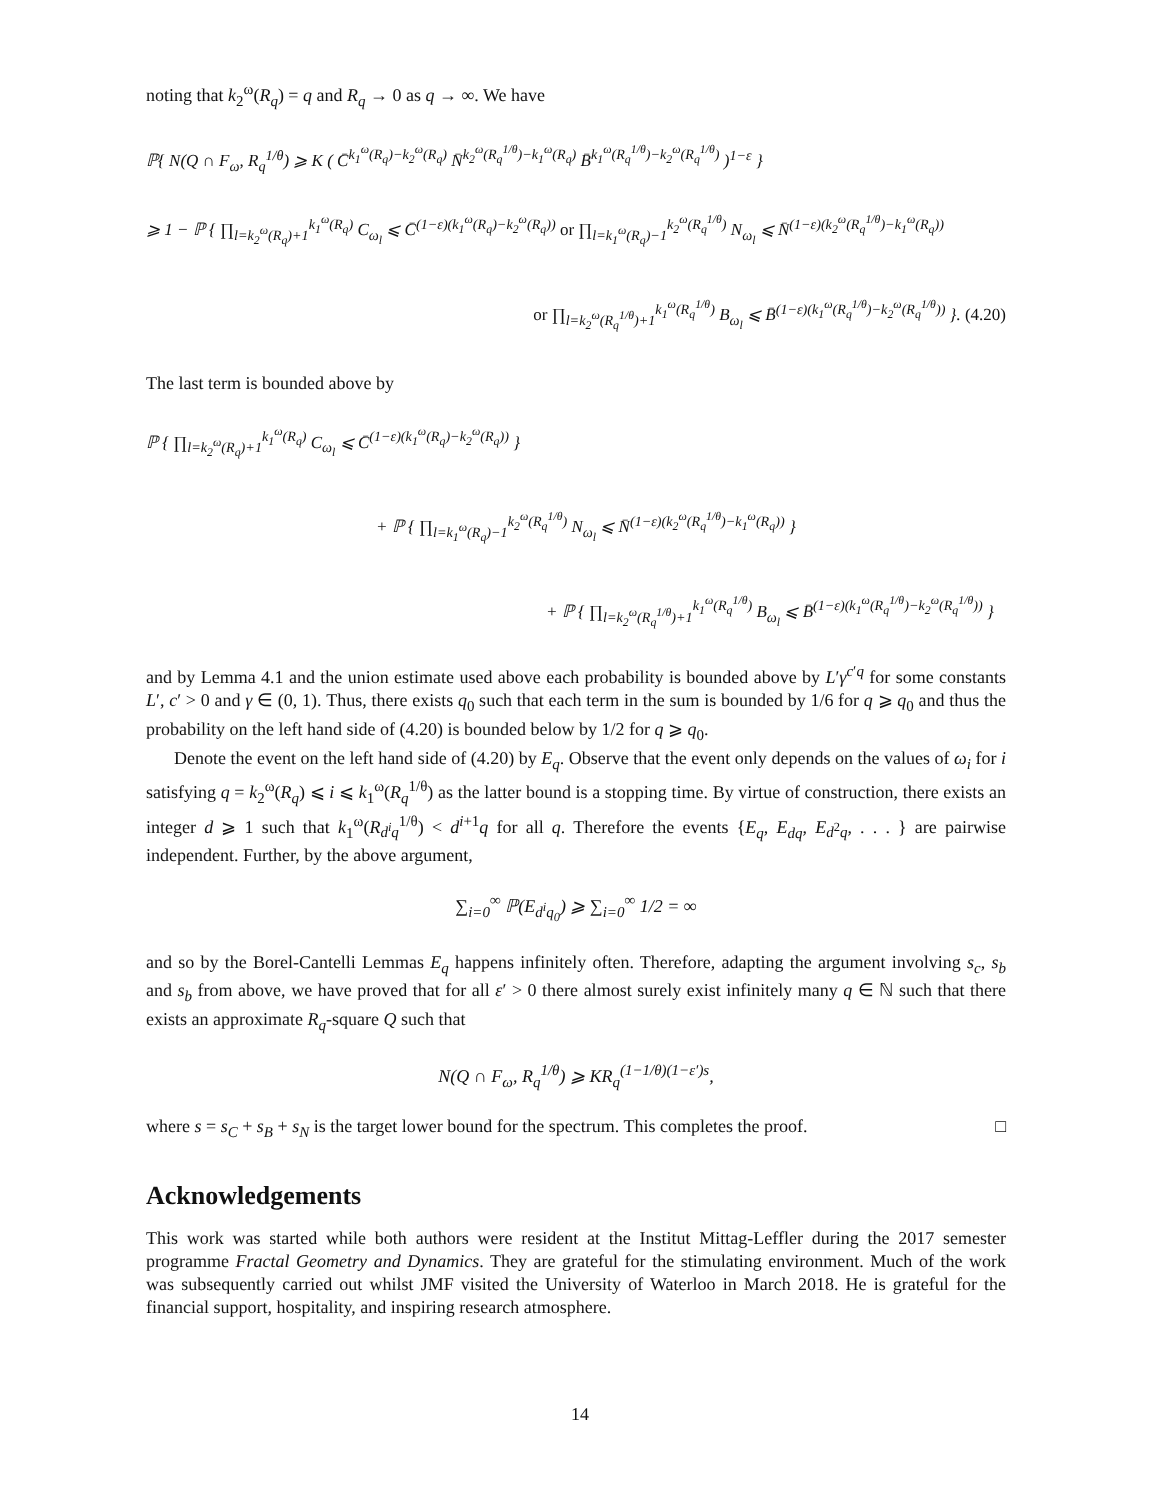noting that k<sub>2</sub><sup>ω</sup>(R<sub>q</sub>) = q and R<sub>q</sub> → 0 as q → ∞. We have
ℙ{ N(Q ∩ F<sub>ω</sub>, R<sub>q</sub><sup>1/θ</sup>) ⩾ K ( C̄<sup>k<sub>1</sub><sup>ω</sup>(R<sub>q</sub>)−k<sub>2</sub><sup>ω</sup>(R<sub>q</sub>)</sup> N̄<sup>k<sub>2</sub><sup>ω</sup>(R<sub>q</sub><sup>1/θ</sup>)−k<sub>1</sub><sup>ω</sup>(R<sub>q</sub>)</sup> B̄<sup>k<sub>1</sub><sup>ω</sup>(R<sub>q</sub><sup>1/θ</sup>)−k<sub>2</sub><sup>ω</sup>(R<sub>q</sub><sup>1/θ</sup>)</sup> )<sup>1−ε</sup> }
⩾ 1 − ℙ { ∏<sub>l=k<sub>2</sub><sup>ω</sup>(R<sub>q</sub>)+1</sub><sup>k<sub>1</sub><sup>ω</sup>(R<sub>q</sub>)</sup> C<sub>ω<sub>l</sub></sub> ⩽ C̄<sup>(1−ε)(k<sub>1</sub><sup>ω</sup>(R<sub>q</sub>)−k<sub>2</sub><sup>ω</sup>(R<sub>q</sub>))</sup> or ∏<sub>l=k<sub>1</sub><sup>ω</sup>(R<sub>q</sub>)−1</sub><sup>k<sub>2</sub><sup>ω</sup>(R<sub>q</sub><sup>1/θ</sup>)</sup> N<sub>ω<sub>l</sub></sub> ⩽ N̄<sup>(1−ε)(k<sub>2</sub><sup>ω</sup>(R<sub>q</sub><sup>1/θ</sup>)−k<sub>1</sub><sup>ω</sup>(R<sub>q</sub>))</sup>
or ∏<sub>l=k<sub>2</sub><sup>ω</sup>(R<sub>q</sub><sup>1/θ</sup>)+1</sub><sup>k<sub>1</sub><sup>ω</sup>(R<sub>q</sub><sup>1/θ</sup>)</sup> B<sub>ω<sub>l</sub></sub> ⩽ B̄<sup>(1−ε)(k<sub>1</sub><sup>ω</sup>(R<sub>q</sub><sup>1/θ</sup>)−k<sub>2</sub><sup>ω</sup>(R<sub>q</sub><sup>1/θ</sup>))</sup> }. (4.20)
The last term is bounded above by
ℙ { ∏<sub>l=k<sub>2</sub><sup>ω</sup>(R<sub>q</sub>)+1</sub><sup>k<sub>1</sub><sup>ω</sup>(R<sub>q</sub>)</sup> C<sub>ω<sub>l</sub></sub> ⩽ C̄<sup>(1−ε)(k<sub>1</sub><sup>ω</sup>(R<sub>q</sub>)−k<sub>2</sub><sup>ω</sup>(R<sub>q</sub>))</sup> }
+ ℙ { ∏<sub>l=k<sub>1</sub><sup>ω</sup>(R<sub>q</sub>)−1</sub><sup>k<sub>2</sub><sup>ω</sup>(R<sub>q</sub><sup>1/θ</sup>)</sup> N<sub>ω<sub>l</sub></sub> ⩽ N̄<sup>(1−ε)(k<sub>2</sub><sup>ω</sup>(R<sub>q</sub><sup>1/θ</sup>)−k<sub>1</sub><sup>ω</sup>(R<sub>q</sub>))</sup> }
+ ℙ { ∏<sub>l=k<sub>2</sub><sup>ω</sup>(R<sub>q</sub><sup>1/θ</sup>)+1</sub><sup>k<sub>1</sub><sup>ω</sup>(R<sub>q</sub><sup>1/θ</sup>)</sup> B<sub>ω<sub>l</sub></sub> ⩽ B̄<sup>(1−ε)(k<sub>1</sub><sup>ω</sup>(R<sub>q</sub><sup>1/θ</sup>)−k<sub>2</sub><sup>ω</sup>(R<sub>q</sub><sup>1/θ</sup>))</sup> }
and by Lemma 4.1 and the union estimate used above each probability is bounded above by L′γ<sup>c′q</sup> for some constants L′, c′ > 0 and γ ∈ (0, 1). Thus, there exists q<sub>0</sub> such that each term in the sum is bounded by 1/6 for q ⩾ q<sub>0</sub> and thus the probability on the left hand side of (4.20) is bounded below by 1/2 for q ⩾ q<sub>0</sub>.
Denote the event on the left hand side of (4.20) by E<sub>q</sub>. Observe that the event only depends on the values of ω<sub>i</sub> for i satisfying q = k<sub>2</sub><sup>ω</sup>(R<sub>q</sub>) ⩽ i ⩽ k<sub>1</sub><sup>ω</sup>(R<sub>q</sub><sup>1/θ</sup>) as the latter bound is a stopping time. By virtue of construction, there exists an integer d ⩾ 1 such that k<sub>1</sub><sup>ω</sup>(R<sub>d<sup>i</sup>q</sub><sup>1/θ</sup>) < d<sup>i+1</sup>q for all q. Therefore the events {E<sub>q</sub>, E<sub>dq</sub>, E<sub>d<sup>2</sup>q</sub>, . . . } are pairwise independent. Further, by the above argument,
∑<sub>i=0</sub><sup>∞</sup> ℙ(E<sub>d<sup>i</sup>q<sub>0</sub></sub>) ⩾ ∑<sub>i=0</sub><sup>∞</sup> 1/2 = ∞
and so by the Borel-Cantelli Lemmas E<sub>q</sub> happens infinitely often. Therefore, adapting the argument involving s<sub>c</sub>, s<sub>b</sub> and s<sub>b</sub> from above, we have proved that for all ε′ > 0 there almost surely exist infinitely many q ∈ ℕ such that there exists an approximate R<sub>q</sub>-square Q such that
N(Q ∩ F<sub>ω</sub>, R<sub>q</sub><sup>1/θ</sup>) ⩾ KR<sub>q</sub><sup>(1−1/θ)(1−ε′)s</sup>,
where s = s<sub>C</sub> + s<sub>B</sub> + s<sub>N</sub> is the target lower bound for the spectrum. This completes the proof. □
Acknowledgements
This work was started while both authors were resident at the Institut Mittag-Leffler during the 2017 semester programme Fractal Geometry and Dynamics. They are grateful for the stimulating environment. Much of the work was subsequently carried out whilst JMF visited the University of Waterloo in March 2018. He is grateful for the financial support, hospitality, and inspiring research atmosphere.
14